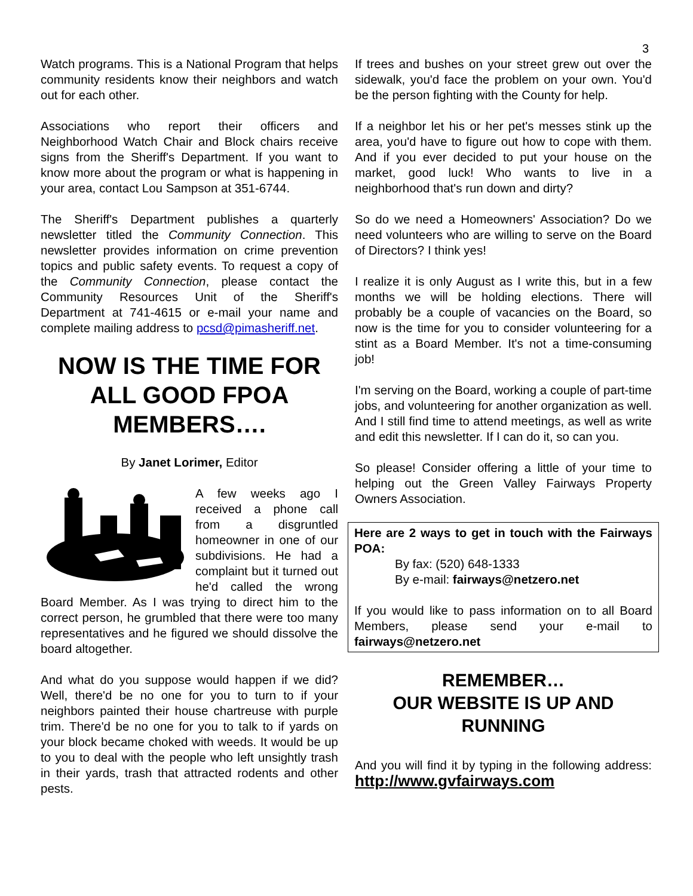3
Watch programs. This is a National Program that helps community residents know their neighbors and watch out for each other.
Associations who report their officers and Neighborhood Watch Chair and Block chairs receive signs from the Sheriff's Department. If you want to know more about the program or what is happening in your area, contact Lou Sampson at 351-6744.
The Sheriff's Department publishes a quarterly newsletter titled the Community Connection. This newsletter provides information on crime prevention topics and public safety events. To request a copy of the Community Connection, please contact the Community Resources Unit of the Sheriff's Department at 741-4615 or e-mail your name and complete mailing address to pcsd@pimasheriff.net.
NOW IS THE TIME FOR ALL GOOD FPOA MEMBERS….
By Janet Lorimer, Editor
A few weeks ago I received a phone call from a disgruntled homeowner in one of our subdivisions. He had a complaint but it turned out he'd called the wrong Board Member. As I was trying to direct him to the correct person, he grumbled that there were too many representatives and he figured we should dissolve the board altogether.
And what do you suppose would happen if we did? Well, there'd be no one for you to turn to if your neighbors painted their house chartreuse with purple trim. There'd be no one for you to talk to if yards on your block became choked with weeds. It would be up to you to deal with the people who left unsightly trash in their yards, trash that attracted rodents and other pests.
If trees and bushes on your street grew out over the sidewalk, you'd face the problem on your own. You'd be the person fighting with the County for help.
If a neighbor let his or her pet's messes stink up the area, you'd have to figure out how to cope with them. And if you ever decided to put your house on the market, good luck! Who wants to live in a neighborhood that's run down and dirty?
So do we need a Homeowners' Association? Do we need volunteers who are willing to serve on the Board of Directors? I think yes!
I realize it is only August as I write this, but in a few months we will be holding elections. There will probably be a couple of vacancies on the Board, so now is the time for you to consider volunteering for a stint as a Board Member. It's not a time-consuming job!
I'm serving on the Board, working a couple of part-time jobs, and volunteering for another organization as well. And I still find time to attend meetings, as well as write and edit this newsletter. If I can do it, so can you.
So please! Consider offering a little of your time to helping out the Green Valley Fairways Property Owners Association.
Here are 2 ways to get in touch with the Fairways POA:
By fax: (520) 648-1333
By e-mail: fairways@netzero.net
If you would like to pass information on to all Board Members, please send your e-mail to fairways@netzero.net
REMEMBER…
OUR WEBSITE IS UP AND RUNNING
And you will find it by typing in the following address: http://www.gvfairways.com